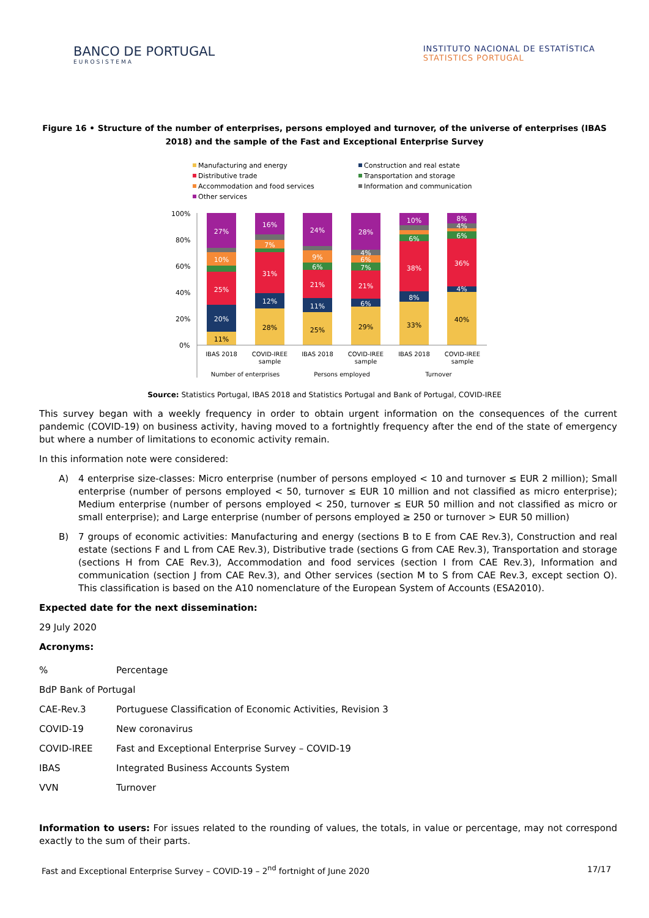BANCO DE PORTUGAL
EUROSISTEMA
INSTITUTO NACIONAL DE ESTATÍSTICA
STATISTICS PORTUGAL
Figure 16 • Structure of the number of enterprises, persons employed and turnover, of the universe of enterprises (IBAS 2018) and the sample of the Fast and Exceptional Enterprise Survey
Manufacturing and energy
Construction and real estate
Distributive trade
Transportation and storage
Accommodation and food services
Information and communication
Other services
100%
80%
60%
40%
20%
0%
11%
20%
25%
10%
27%
28%
12%
31%
7%
16%
25%
11%
21%
6%
9%
24%
29%
6%
21%
7%
6%
4%
28%
33%
8%
38%
6%
10%
40%
4%
36%
6%
4%
8%
IBAS 2018
COVID-IREE
sample
IBAS 2018
COVID-IREE
sample
IBAS 2018
COVID-IREE
sample
Number of enterprises
Persons employed
Turnover
Source: Statistics Portugal, IBAS 2018 and Statistics Portugal and Bank of Portugal, COVID-IREE
This survey began with a weekly frequency in order to obtain urgent information on the consequences of the current pandemic (COVID-19) on business activity, having moved to a fortnightly frequency after the end of the state of emergency but where a number of limitations to economic activity remain.
In this information note were considered:
A) 4 enterprise size-classes: Micro enterprise (number of persons employed < 10 and turnover ≤ EUR 2 million); Small enterprise (number of persons employed < 50, turnover ≤ EUR 10 million and not classified as micro enterprise); Medium enterprise (number of persons employed < 250, turnover ≤ EUR 50 million and not classified as micro or small enterprise); and Large enterprise (number of persons employed ≥ 250 or turnover > EUR 50 million)
B) 7 groups of economic activities: Manufacturing and energy (sections B to E from CAE Rev.3), Construction and real estate (sections F and L from CAE Rev.3), Distributive trade (sections G from CAE Rev.3), Transportation and storage (sections H from CAE Rev.3), Accommodation and food services (section I from CAE Rev.3), Information and communication (section J from CAE Rev.3), and Other services (section M to S from CAE Rev.3, except section O). This classification is based on the A10 nomenclature of the European System of Accounts (ESA2010).
Expected date for the next dissemination:
29 July 2020
Acronyms:
| % | Percentage |
| BdP Bank of Portugal | |
| CAE-Rev.3 | Portuguese Classification of Economic Activities, Revision 3 |
| COVID-19 | New coronavirus |
| COVID-IREE | Fast and Exceptional Enterprise Survey – COVID-19 |
| IBAS | Integrated Business Accounts System |
| VVN | Turnover |
Information to users: For issues related to the rounding of values, the totals, in value or percentage, may not correspond exactly to the sum of their parts.
Fast and Exceptional Enterprise Survey – COVID-19 – 2<sup>nd</sup> fortnight of June 2020 17/17